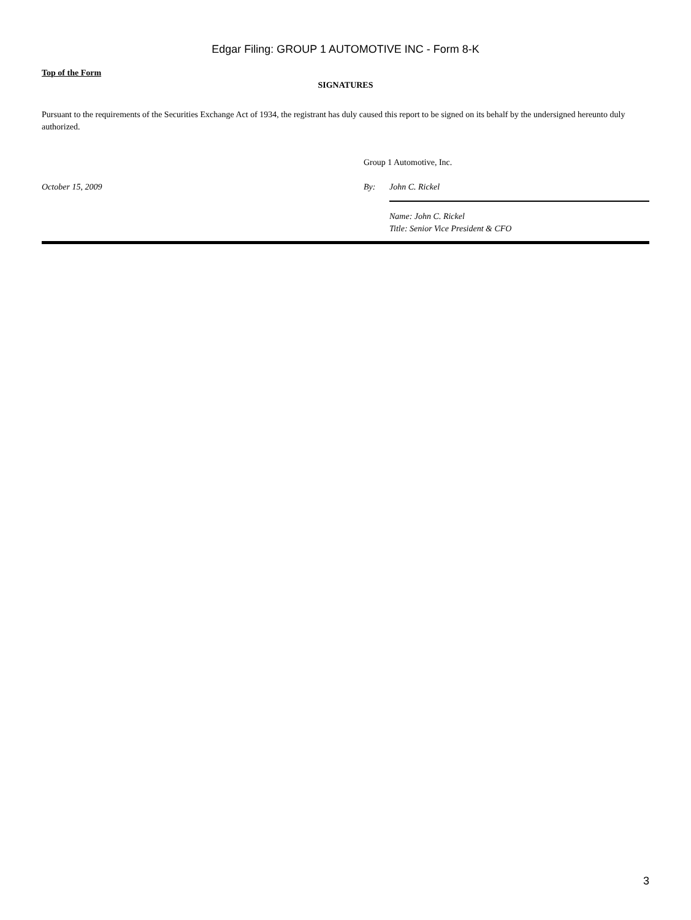Edgar Filing: GROUP 1 AUTOMOTIVE INC - Form 8-K
Top of the Form
SIGNATURES
Pursuant to the requirements of the Securities Exchange Act of 1934, the registrant has duly caused this report to be signed on its behalf by the undersigned hereunto duly authorized.
| | Group 1 Automotive, Inc. | |
| October 15, 2009 | By: | John C. Rickel |
| | | Name: John C. Rickel Title: Senior Vice President & CFO |
3